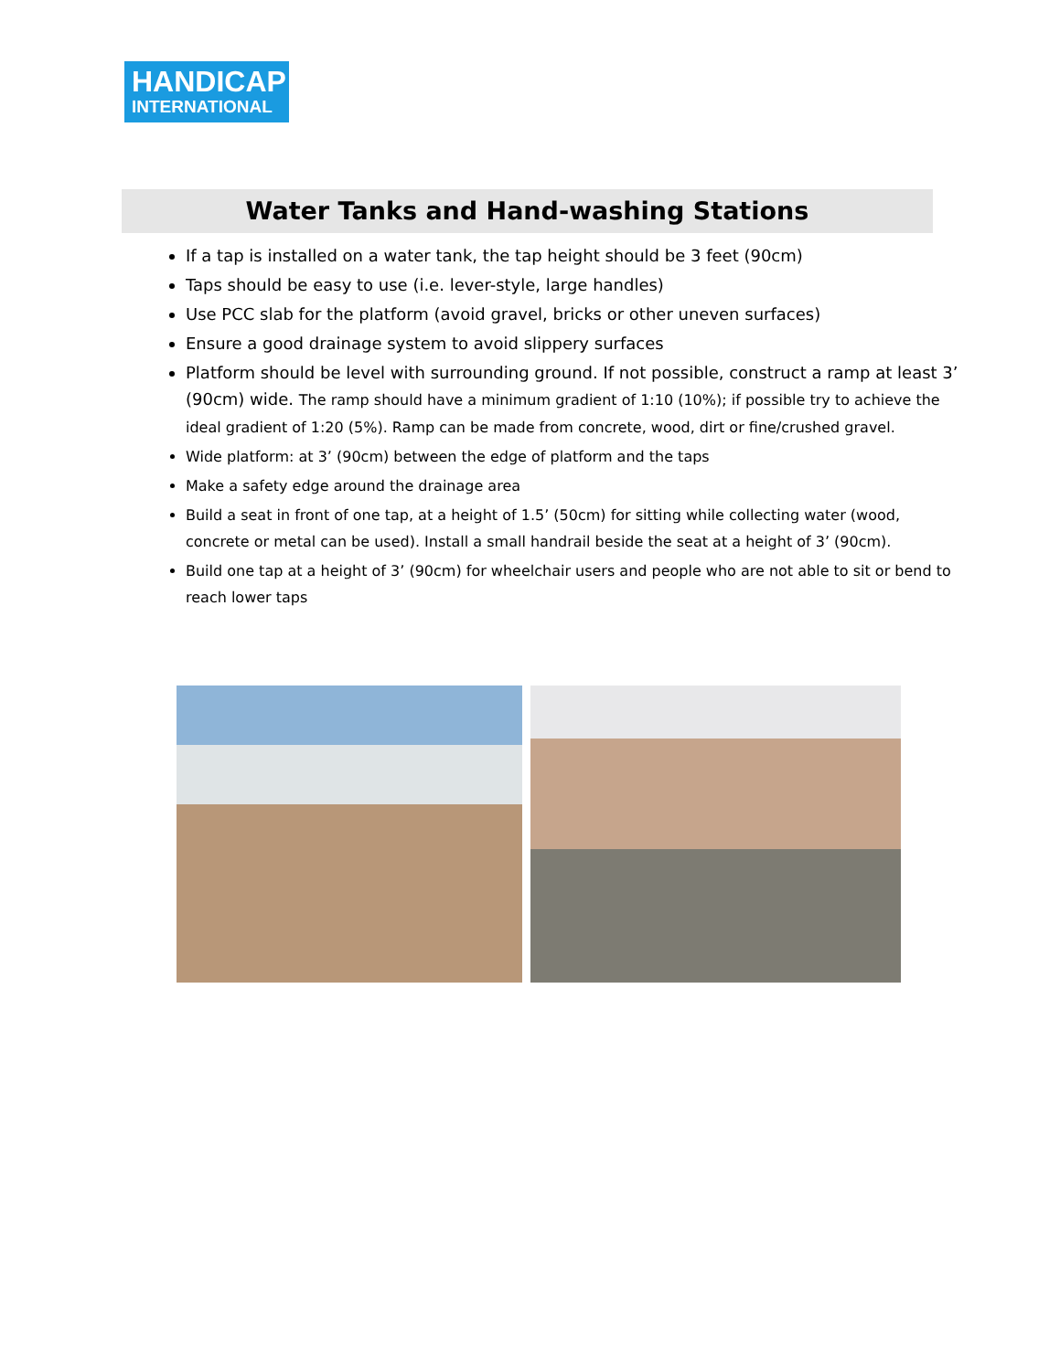HANDICAP
INTERNATIONAL
Water Tanks and Hand-washing Stations
If a tap is installed on a water tank, the tap height should be 3 feet (90cm)
Taps should be easy to use (i.e. lever-style, large handles)
Use PCC slab for the platform (avoid gravel, bricks or other uneven surfaces)
Ensure a good drainage system to avoid slippery surfaces
Platform should be level with surrounding ground. If not possible, construct a ramp at least 3’ (90cm) wide. The ramp should have a minimum gradient of 1:10 (10%); if possible try to achieve the ideal gradient of 1:20 (5%). Ramp can be made from concrete, wood, dirt or fine/crushed gravel.
Wide platform: at 3’ (90cm) between the edge of platform and the taps
Make a safety edge around the drainage area
Build a seat in front of one tap, at a height of 1.5’ (50cm) for sitting while collecting water (wood, concrete or metal can be used). Install a small handrail beside the seat at a height of 3’ (90cm).
Build one tap at a height of 3’ (90cm) for wheelchair users and people who are not able to sit or bend to reach lower taps